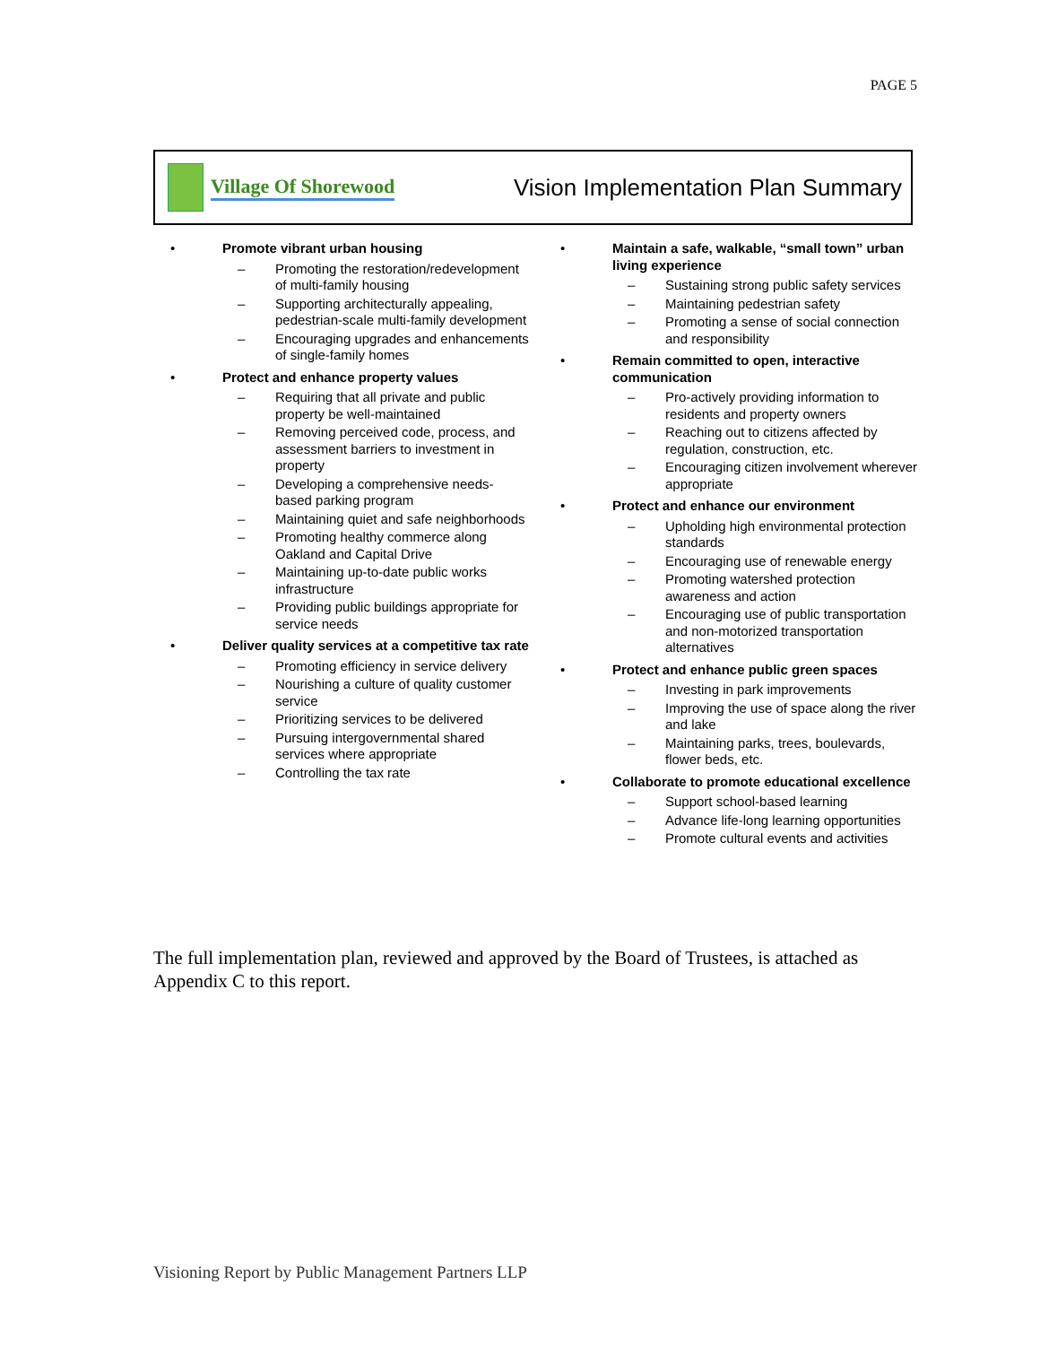PAGE 5
Village Of Shorewood
Vision Implementation Plan Summary
• Promote vibrant urban housing
– Promoting the restoration/redevelopment of multi-family housing
– Supporting architecturally appealing, pedestrian-scale multi-family development
– Encouraging upgrades and enhancements of single-family homes
• Protect and enhance property values
– Requiring that all private and public property be well-maintained
– Removing perceived code, process, and assessment barriers to investment in property
– Developing a comprehensive needs-based parking program
– Maintaining quiet and safe neighborhoods
– Promoting healthy commerce along Oakland and Capital Drive
– Maintaining up-to-date public works infrastructure
– Providing public buildings appropriate for service needs
• Deliver quality services at a competitive tax rate
– Promoting efficiency in service delivery
– Nourishing a culture of quality customer service
– Prioritizing services to be delivered
– Pursuing intergovernmental shared services where appropriate
– Controlling the tax rate
• Maintain a safe, walkable, “small town” urban living experience
– Sustaining strong public safety services
– Maintaining pedestrian safety
– Promoting a sense of social connection and responsibility
• Remain committed to open, interactive communication
– Pro-actively providing information to residents and property owners
– Reaching out to citizens affected by regulation, construction, etc.
– Encouraging citizen involvement wherever appropriate
• Protect and enhance our environment
– Upholding high environmental protection standards
– Encouraging use of renewable energy
– Promoting watershed protection awareness and action
– Encouraging use of public transportation and non-motorized transportation alternatives
• Protect and enhance public green spaces
– Investing in park improvements
– Improving the use of space along the river and lake
– Maintaining parks, trees, boulevards, flower beds, etc.
• Collaborate to promote educational excellence
– Support school-based learning
– Advance life-long learning opportunities
– Promote cultural events and activities
The full implementation plan, reviewed and approved by the Board of Trustees, is attached as Appendix C to this report.
Visioning Report by Public Management Partners LLP